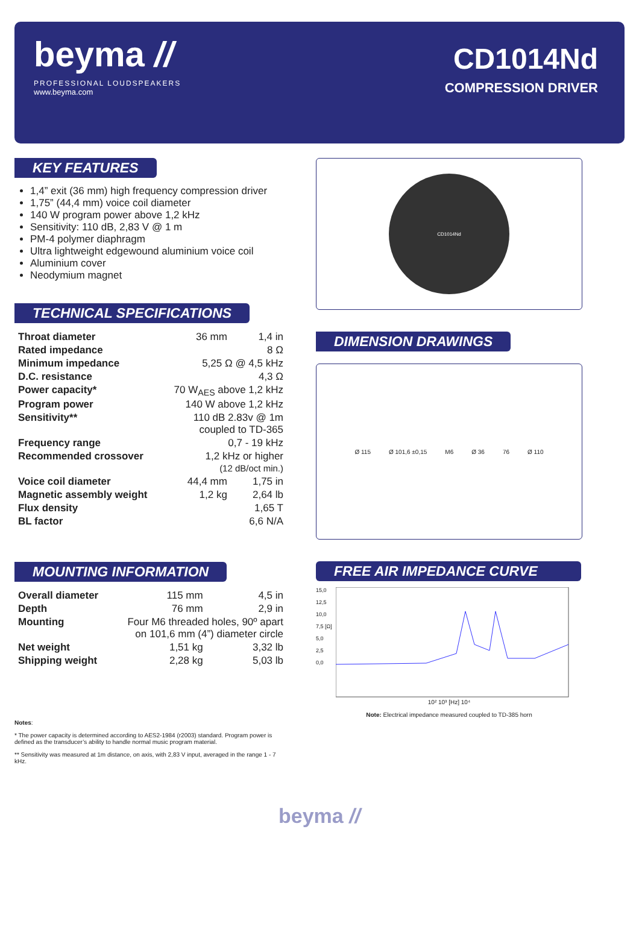beyma //
PROFESSIONAL LOUDSPEAKERS
www.beyma.com
CD1014Nd
COMPRESSION DRIVER
KEY FEATURES
1,4” exit (36 mm) high frequency compression driver
1,75” (44,4 mm) voice coil diameter
140 W program power above 1,2 kHz
Sensitivity: 110 dB, 2,83 V @ 1 m
PM-4 polymer diaphragm
Ultra lightweight edgewound aluminium voice coil
Aluminium cover
Neodymium magnet
TECHNICAL SPECIFICATIONS
| Throat diameter | 36 mm | 1,4 in |
| Rated impedance | | 8 Ω |
| Minimum impedance | 5,25 Ω @ 4,5 kHz | |
| D.C. resistance | | 4,3 Ω |
| Power capacity* | 70 W<sub>AES</sub> above 1,2 kHz | |
| Program power | 140 W above 1,2 kHz | |
| Sensitivity** | 110 dB 2.83v @ 1m coupled to TD-365 | |
| Frequency range | 0,7 - 19 kHz | |
| Recommended crossover | 1,2 kHz or higher (12 dB/oct min.) | |
| Voice coil diameter | 44,4 mm | 1,75 in |
| Magnetic assembly weight | 1,2 kg | 2,64 lb |
| Flux density | | 1,65 T |
| BL factor | | 6,6 N/A |
MOUNTING INFORMATION
| Overall diameter | 115 mm | 4,5 in |
| Depth | 76 mm | 2,9 in |
| Mounting | Four M6 threaded holes, 90º apart on 101,6 mm (4”) diameter circle | |
| Net weight | 1,51 kg | 3,32 lb |
| Shipping weight | 2,28 kg | 5,03 lb |
Notes:
* The power capacity is determined according to AES2-1984 (r2003) standard. Program power is defined as the transducer’s ability to handle normal music program material.
** Sensitivity was measured at 1m distance, on axis, with 2,83 V input, averaged in the range 1 - 7 kHz.
CD1014Nd
DIMENSION DRAWINGS
Ø 115 Ø 101,6 ±0,15 M6 Ø 36 76 Ø 110
FREE AIR IMPEDANCE CURVE
15,0
12,5
10,0
7,5 [Ω]
5,0
2,5
0,0
10² 10³ [Hz] 10⁴
Note: Electrical impedance measured coupled to TD-385 horn
beyma //